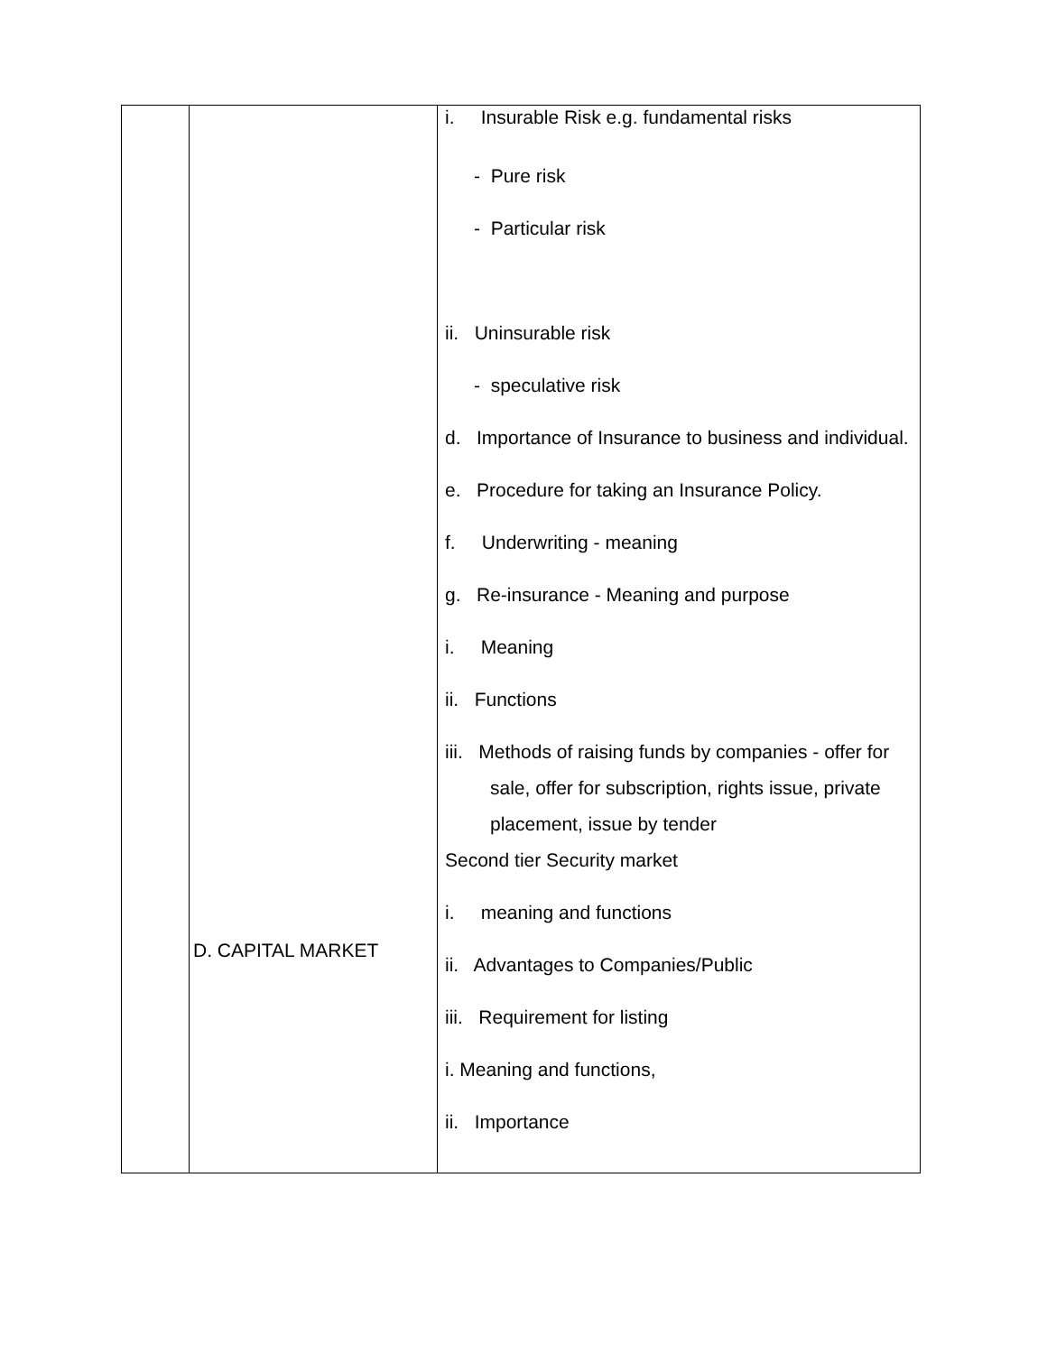| | D. CAPITAL MARKET | i. Insurable Risk e.g. fundamental risks - Pure risk - Particular risk ii. Uninsurable risk - speculative risk d. Importance of Insurance to business and individual. e. Procedure for taking an Insurance Policy. f. Underwriting - meaning g. Re-insurance - Meaning and purpose i. Meaning ii. Functions iii. Methods of raising funds by companies - offer for sale, offer for subscription, rights issue, private placement, issue by tender Second tier Security market i. meaning and functions ii. Advantages to Companies/Public iii. Requirement for listing i. Meaning and functions, ii. Importance |